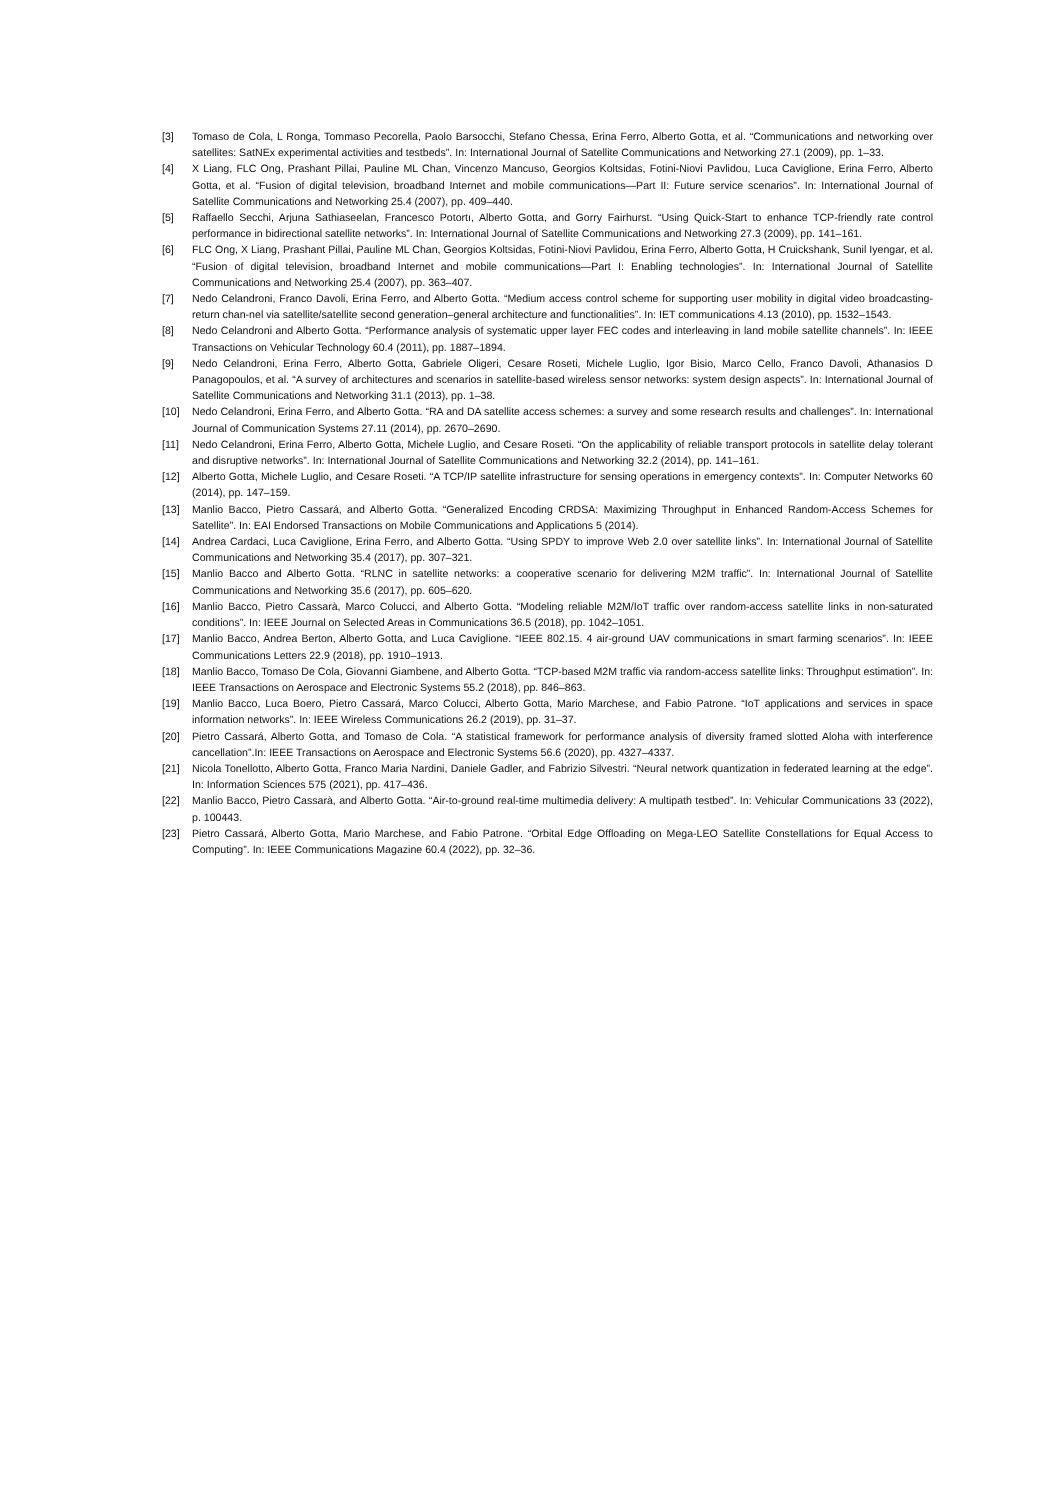[3] Tomaso de Cola, L Ronga, Tommaso Pecorella, Paolo Barsocchi, Stefano Chessa, Erina Ferro, Alberto Gotta, et al. “Communications and networking over satellites: SatNEx experimental activities and testbeds”. In: International Journal of Satellite Communications and Networking 27.1 (2009), pp. 1–33.
[4] X Liang, FLC Ong, Prashant Pillai, Pauline ML Chan, Vincenzo Mancuso, Georgios Koltsidas, Fotini-Niovi Pavlidou, Luca Caviglione, Erina Ferro, Alberto Gotta, et al. “Fusion of digital television, broadband Internet and mobile communications—Part II: Future service scenarios”. In: International Journal of Satellite Communications and Networking 25.4 (2007), pp. 409–440.
[5] Raffaello Secchi, Arjuna Sathiaseelan, Francesco Potortı, Alberto Gotta, and Gorry Fairhurst. “Using Quick-Start to enhance TCP-friendly rate control performance in bidirectional satellite networks”. In: International Journal of Satellite Communications and Networking 27.3 (2009), pp. 141–161.
[6] FLC Ong, X Liang, Prashant Pillai, Pauline ML Chan, Georgios Koltsidas, Fotini-Niovi Pavlidou, Erina Ferro, Alberto Gotta, H Cruickshank, Sunil Iyengar, et al. “Fusion of digital television, broadband Internet and mobile communications—Part I: Enabling technologies”. In: International Journal of Satellite Communications and Networking 25.4 (2007), pp. 363–407.
[7] Nedo Celandroni, Franco Davoli, Erina Ferro, and Alberto Gotta. “Medium access control scheme for supporting user mobility in digital video broadcasting-return chan-nel via satellite/satellite second generation–general architecture and functionalities”. In: IET communications 4.13 (2010), pp. 1532–1543.
[8] Nedo Celandroni and Alberto Gotta. “Performance analysis of systematic upper layer FEC codes and interleaving in land mobile satellite channels”. In: IEEE Transactions on Vehicular Technology 60.4 (2011), pp. 1887–1894.
[9] Nedo Celandroni, Erina Ferro, Alberto Gotta, Gabriele Oligeri, Cesare Roseti, Michele Luglio, Igor Bisio, Marco Cello, Franco Davoli, Athanasios D Panagopoulos, et al. “A survey of architectures and scenarios in satellite-based wireless sensor networks: system design aspects”. In: International Journal of Satellite Communications and Networking 31.1 (2013), pp. 1–38.
[10] Nedo Celandroni, Erina Ferro, and Alberto Gotta. “RA and DA satellite access schemes: a survey and some research results and challenges”. In: International Journal of Communication Systems 27.11 (2014), pp. 2670–2690.
[11] Nedo Celandroni, Erina Ferro, Alberto Gotta, Michele Luglio, and Cesare Roseti. “On the applicability of reliable transport protocols in satellite delay tolerant and disruptive networks”. In: International Journal of Satellite Communications and Networking 32.2 (2014), pp. 141–161.
[12] Alberto Gotta, Michele Luglio, and Cesare Roseti. “A TCP/IP satellite infrastructure for sensing operations in emergency contexts”. In: Computer Networks 60 (2014), pp. 147–159.
[13] Manlio Bacco, Pietro Cassará, and Alberto Gotta. “Generalized Encoding CRDSA: Maximizing Throughput in Enhanced Random-Access Schemes for Satellite”. In: EAI Endorsed Transactions on Mobile Communications and Applications 5 (2014).
[14] Andrea Cardaci, Luca Caviglione, Erina Ferro, and Alberto Gotta. “Using SPDY to improve Web 2.0 over satellite links”. In: International Journal of Satellite Communications and Networking 35.4 (2017), pp. 307–321.
[15] Manlio Bacco and Alberto Gotta. “RLNC in satellite networks: a cooperative scenario for delivering M2M traffic”. In: International Journal of Satellite Communications and Networking 35.6 (2017), pp. 605–620.
[16] Manlio Bacco, Pietro Cassarà, Marco Colucci, and Alberto Gotta. “Modeling reliable M2M/IoT traffic over random-access satellite links in non-saturated conditions”. In: IEEE Journal on Selected Areas in Communications 36.5 (2018), pp. 1042–1051.
[17] Manlio Bacco, Andrea Berton, Alberto Gotta, and Luca Caviglione. “IEEE 802.15. 4 air-ground UAV communications in smart farming scenarios”. In: IEEE Communications Letters 22.9 (2018), pp. 1910–1913.
[18] Manlio Bacco, Tomaso De Cola, Giovanni Giambene, and Alberto Gotta. “TCP-based M2M traffic via random-access satellite links: Throughput estimation”. In: IEEE Transactions on Aerospace and Electronic Systems 55.2 (2018), pp. 846–863.
[19] Manlio Bacco, Luca Boero, Pietro Cassará, Marco Colucci, Alberto Gotta, Mario Marchese, and Fabio Patrone. “IoT applications and services in space information networks”. In: IEEE Wireless Communications 26.2 (2019), pp. 31–37.
[20] Pietro Cassará, Alberto Gotta, and Tomaso de Cola. “A statistical framework for performance analysis of diversity framed slotted Aloha with interference cancellation”.In: IEEE Transactions on Aerospace and Electronic Systems 56.6 (2020), pp. 4327–4337.
[21] Nicola Tonellotto, Alberto Gotta, Franco Maria Nardini, Daniele Gadler, and Fabrizio Silvestri. “Neural network quantization in federated learning at the edge”. In: Information Sciences 575 (2021), pp. 417–436.
[22] Manlio Bacco, Pietro Cassarà, and Alberto Gotta. “Air-to-ground real-time multimedia delivery: A multipath testbed”. In: Vehicular Communications 33 (2022), p. 100443.
[23] Pietro Cassará, Alberto Gotta, Mario Marchese, and Fabio Patrone. “Orbital Edge Offloading on Mega-LEO Satellite Constellations for Equal Access to Computing”. In: IEEE Communications Magazine 60.4 (2022), pp. 32–36.